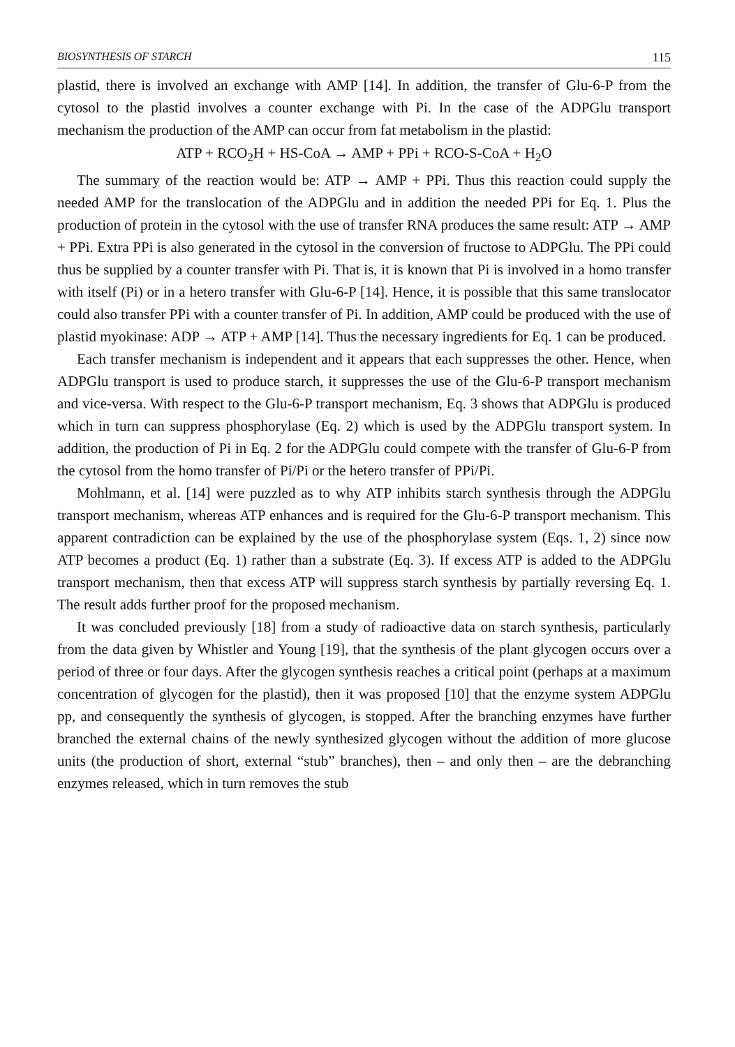BIOSYNTHESIS OF STARCH 115
plastid, there is involved an exchange with AMP [14]. In addition, the transfer of Glu-6-P from the cytosol to the plastid involves a counter exchange with Pi. In the case of the ADPGlu transport mechanism the production of the AMP can occur from fat metabolism in the plastid:
ATP + RCO<sub>2</sub>H + HS-CoA → AMP + PPi + RCO-S-CoA + H<sub>2</sub>O
The summary of the reaction would be: ATP → AMP + PPi. Thus this reaction could supply the needed AMP for the translocation of the ADPGlu and in addition the needed PPi for Eq. 1. Plus the production of protein in the cytosol with the use of transfer RNA produces the same result: ATP → AMP + PPi. Extra PPi is also generated in the cytosol in the conversion of fructose to ADPGlu. The PPi could thus be supplied by a counter transfer with Pi. That is, it is known that Pi is involved in a homo transfer with itself (Pi) or in a hetero transfer with Glu-6-P [14]. Hence, it is possible that this same translocator could also transfer PPi with a counter transfer of Pi. In addition, AMP could be produced with the use of plastid myokinase: ADP → ATP + AMP [14]. Thus the necessary ingredients for Eq. 1 can be produced.
Each transfer mechanism is independent and it appears that each suppresses the other. Hence, when ADPGlu transport is used to produce starch, it suppresses the use of the Glu-6-P transport mechanism and vice-versa. With respect to the Glu-6-P transport mechanism, Eq. 3 shows that ADPGlu is produced which in turn can suppress phosphorylase (Eq. 2) which is used by the ADPGlu transport system. In addition, the production of Pi in Eq. 2 for the ADPGlu could compete with the transfer of Glu-6-P from the cytosol from the homo transfer of Pi/Pi or the hetero transfer of PPi/Pi.
Mohlmann, et al. [14] were puzzled as to why ATP inhibits starch synthesis through the ADPGlu transport mechanism, whereas ATP enhances and is required for the Glu-6-P transport mechanism. This apparent contradiction can be explained by the use of the phosphorylase system (Eqs. 1, 2) since now ATP becomes a product (Eq. 1) rather than a substrate (Eq. 3). If excess ATP is added to the ADPGlu transport mechanism, then that excess ATP will suppress starch synthesis by partially reversing Eq. 1. The result adds further proof for the proposed mechanism.
It was concluded previously [18] from a study of radioactive data on starch synthesis, particularly from the data given by Whistler and Young [19], that the synthesis of the plant glycogen occurs over a period of three or four days. After the glycogen synthesis reaches a critical point (perhaps at a maximum concentration of glycogen for the plastid), then it was proposed [10] that the enzyme system ADPGlu pp, and consequently the synthesis of glycogen, is stopped. After the branching enzymes have further branched the external chains of the newly synthesized glycogen without the addition of more glucose units (the production of short, external “stub” branches), then – and only then – are the debranching enzymes released, which in turn removes the stub